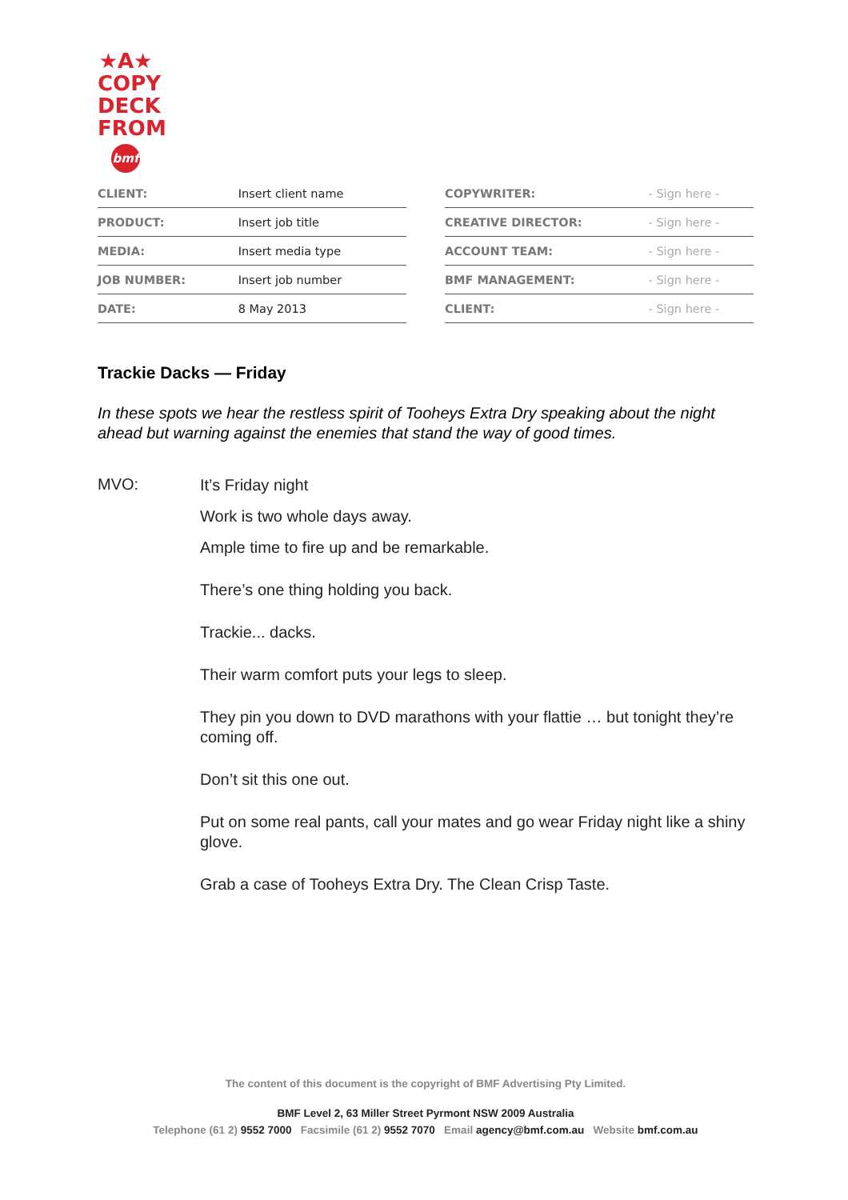★A★
COPY
DECK
FROM
bmf
| CLIENT: | Insert client name |
| PRODUCT: | Insert job title |
| MEDIA: | Insert media type |
| JOB NUMBER: | Insert job number |
| DATE: | 8 May 2013 |
| COPYWRITER: | - Sign here - |
| CREATIVE DIRECTOR: | - Sign here - |
| ACCOUNT TEAM: | - Sign here - |
| BMF MANAGEMENT: | - Sign here - |
| CLIENT: | - Sign here - |
Trackie Dacks — Friday
In these spots we hear the restless spirit of Tooheys Extra Dry speaking about the night ahead but warning against the enemies that stand the way of good times.
MVO:
It’s Friday night
Work is two whole days away.
Ample time to fire up and be remarkable.
There’s one thing holding you back.
Trackie... dacks.
Their warm comfort puts your legs to sleep.
They pin you down to DVD marathons with your flattie … but tonight they’re coming off.
Don’t sit this one out.
Put on some real pants, call your mates and go wear Friday night like a shiny glove.
Grab a case of Tooheys Extra Dry. The Clean Crisp Taste.
The content of this document is the copyright of BMF Advertising Pty Limited.
BMF Level 2, 63 Miller Street Pyrmont NSW 2009 Australia
Telephone (61 2) 9552 7000 Facsimile (61 2) 9552 7070 Email agency@bmf.com.au Website bmf.com.au